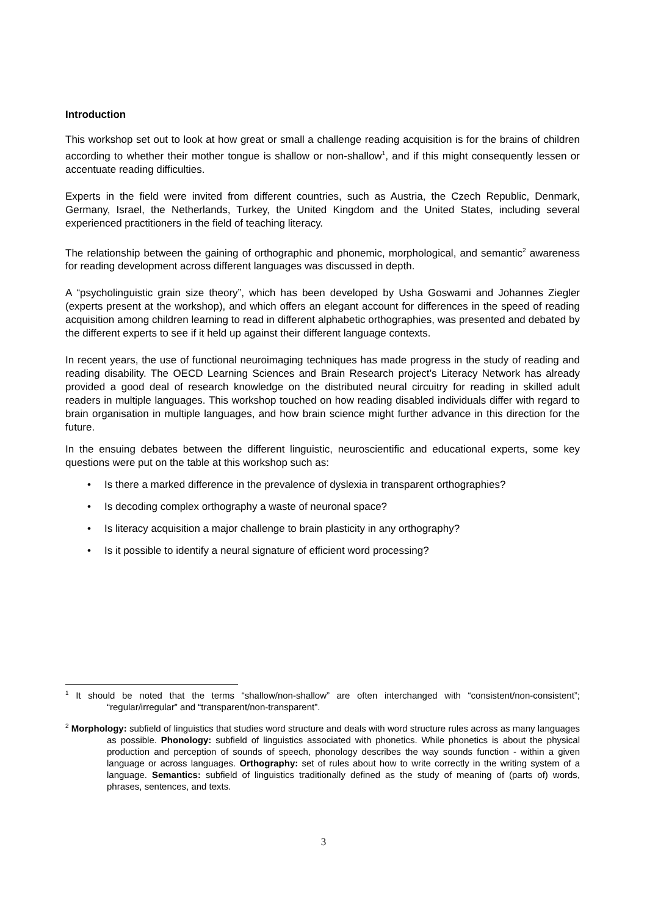Introduction
This workshop set out to look at how great or small a challenge reading acquisition is for the brains of children according to whether their mother tongue is shallow or non-shallow<sup>1</sup>, and if this might consequently lessen or accentuate reading difficulties.
Experts in the field were invited from different countries, such as Austria, the Czech Republic, Denmark, Germany, Israel, the Netherlands, Turkey, the United Kingdom and the United States, including several experienced practitioners in the field of teaching literacy.
The relationship between the gaining of orthographic and phonemic, morphological, and semantic<sup>2</sup> awareness for reading development across different languages was discussed in depth.
A “psycholinguistic grain size theory”, which has been developed by Usha Goswami and Johannes Ziegler (experts present at the workshop), and which offers an elegant account for differences in the speed of reading acquisition among children learning to read in different alphabetic orthographies, was presented and debated by the different experts to see if it held up against their different language contexts.
In recent years, the use of functional neuroimaging techniques has made progress in the study of reading and reading disability. The OECD Learning Sciences and Brain Research project’s Literacy Network has already provided a good deal of research knowledge on the distributed neural circuitry for reading in skilled adult readers in multiple languages. This workshop touched on how reading disabled individuals differ with regard to brain organisation in multiple languages, and how brain science might further advance in this direction for the future.
In the ensuing debates between the different linguistic, neuroscientific and educational experts, some key questions were put on the table at this workshop such as:
• Is there a marked difference in the prevalence of dyslexia in transparent orthographies?
• Is decoding complex orthography a waste of neuronal space?
• Is literacy acquisition a major challenge to brain plasticity in any orthography?
• Is it possible to identify a neural signature of efficient word processing?
<sup>1</sup> It should be noted that the terms “shallow/non-shallow” are often interchanged with “consistent/non-consistent”; “regular/irregular” and “transparent/non-transparent”.
<sup>2</sup> Morphology: subfield of linguistics that studies word structure and deals with word structure rules across as many languages as possible. Phonology: subfield of linguistics associated with phonetics. While phonetics is about the physical production and perception of sounds of speech, phonology describes the way sounds function - within a given language or across languages. Orthography: set of rules about how to write correctly in the writing system of a language. Semantics: subfield of linguistics traditionally defined as the study of meaning of (parts of) words, phrases, sentences, and texts.
3